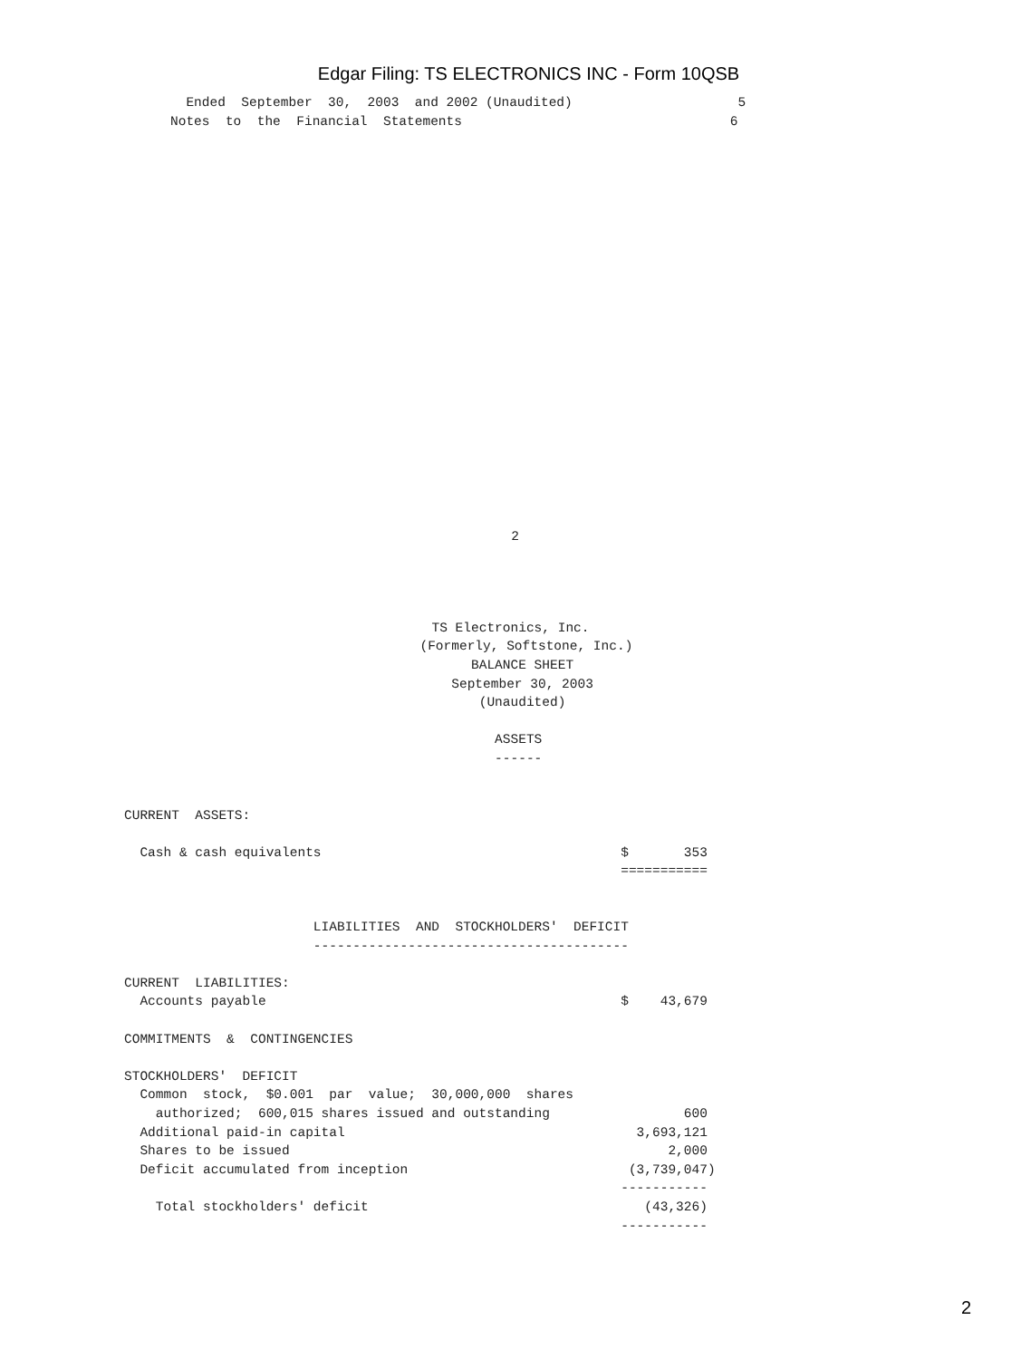Edgar Filing: TS ELECTRONICS INC - Form 10QSB
  Ended  September  30,  2003  and 2002 (Unaudited)                     5
Notes  to  the  Financial  Statements                                  6
2
TS Electronics, Inc.
    (Formerly, Softstone, Inc.)
   BALANCE SHEET
   September 30, 2003
   (Unaudited)

  ASSETS
  ------
CURRENT  ASSETS:

  Cash & cash equivalents                                      $       353
                                                               ===========


                        LIABILITIES  AND  STOCKHOLDERS'  DEFICIT
                        ----------------------------------------

CURRENT  LIABILITIES:
  Accounts payable                                             $    43,679

COMMITMENTS  &  CONTINGENCIES

STOCKHOLDERS'  DEFICIT
  Common  stock,  $0.001  par  value;  30,000,000  shares
    authorized;  600,015 shares issued and outstanding                 600
  Additional paid-in capital                                     3,693,121
  Shares to be issued                                                2,000
  Deficit accumulated from inception                            (3,739,047)
                                                               -----------
    Total stockholders' deficit                                   (43,326)
                                                               -----------
2